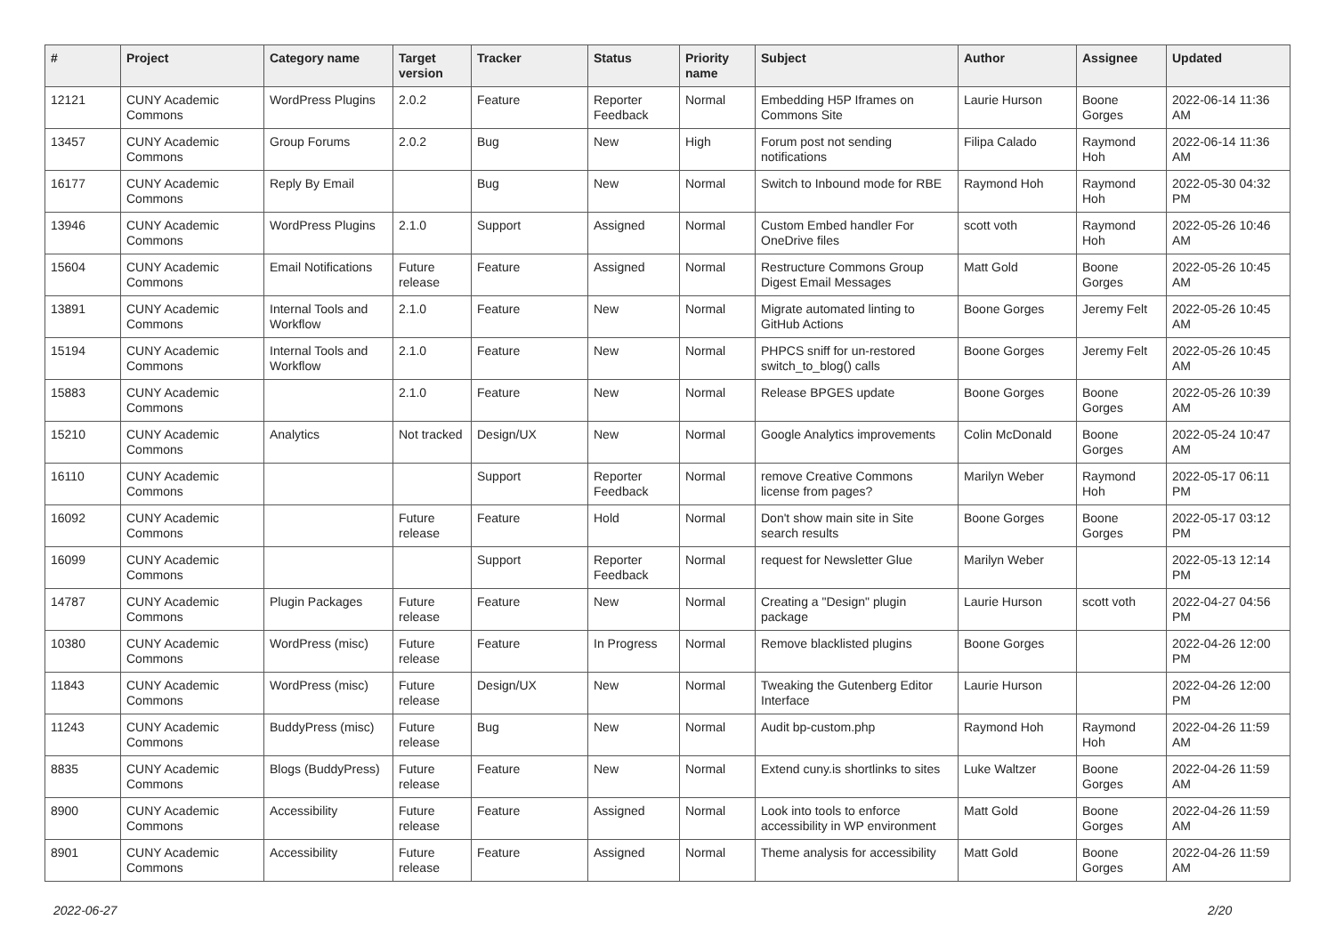| # | Project | Category name | Target version | Tracker | Status | Priority name | Subject | Author | Assignee | Updated |
| --- | --- | --- | --- | --- | --- | --- | --- | --- | --- | --- |
| 12121 | CUNY Academic Commons | WordPress Plugins | 2.0.2 | Feature | Reporter Feedback | Normal | Embedding H5P Iframes on Commons Site | Laurie Hurson | Boone Gorges | 2022-06-14 11:36 AM |
| 13457 | CUNY Academic Commons | Group Forums | 2.0.2 | Bug | New | High | Forum post not sending notifications | Filipa Calado | Raymond Hoh | 2022-06-14 11:36 AM |
| 16177 | CUNY Academic Commons | Reply By Email | | Bug | New | Normal | Switch to Inbound mode for RBE | Raymond Hoh | Raymond Hoh | 2022-05-30 04:32 PM |
| 13946 | CUNY Academic Commons | WordPress Plugins | 2.1.0 | Support | Assigned | Normal | Custom Embed handler For OneDrive files | scott voth | Raymond Hoh | 2022-05-26 10:46 AM |
| 15604 | CUNY Academic Commons | Email Notifications | Future release | Feature | Assigned | Normal | Restructure Commons Group Digest Email Messages | Matt Gold | Boone Gorges | 2022-05-26 10:45 AM |
| 13891 | CUNY Academic Commons | Internal Tools and Workflow | 2.1.0 | Feature | New | Normal | Migrate automated linting to GitHub Actions | Boone Gorges | Jeremy Felt | 2022-05-26 10:45 AM |
| 15194 | CUNY Academic Commons | Internal Tools and Workflow | 2.1.0 | Feature | New | Normal | PHPCS sniff for un-restored switch_to_blog() calls | Boone Gorges | Jeremy Felt | 2022-05-26 10:45 AM |
| 15883 | CUNY Academic Commons | | 2.1.0 | Feature | New | Normal | Release BPGES update | Boone Gorges | Boone Gorges | 2022-05-26 10:39 AM |
| 15210 | CUNY Academic Commons | Analytics | Not tracked | Design/UX | New | Normal | Google Analytics improvements | Colin McDonald | Boone Gorges | 2022-05-24 10:47 AM |
| 16110 | CUNY Academic Commons | | | Support | Reporter Feedback | Normal | remove Creative Commons license from pages? | Marilyn Weber | Raymond Hoh | 2022-05-17 06:11 PM |
| 16092 | CUNY Academic Commons | | Future release | Feature | Hold | Normal | Don't show main site in Site search results | Boone Gorges | Boone Gorges | 2022-05-17 03:12 PM |
| 16099 | CUNY Academic Commons | | | Support | Reporter Feedback | Normal | request for Newsletter Glue | Marilyn Weber | | 2022-05-13 12:14 PM |
| 14787 | CUNY Academic Commons | Plugin Packages | Future release | Feature | New | Normal | Creating a "Design" plugin package | Laurie Hurson | scott voth | 2022-04-27 04:56 PM |
| 10380 | CUNY Academic Commons | WordPress (misc) | Future release | Feature | In Progress | Normal | Remove blacklisted plugins | Boone Gorges | | 2022-04-26 12:00 PM |
| 11843 | CUNY Academic Commons | WordPress (misc) | Future release | Design/UX | New | Normal | Tweaking the Gutenberg Editor Interface | Laurie Hurson | | 2022-04-26 12:00 PM |
| 11243 | CUNY Academic Commons | BuddyPress (misc) | Future release | Bug | New | Normal | Audit bp-custom.php | Raymond Hoh | Raymond Hoh | 2022-04-26 11:59 AM |
| 8835 | CUNY Academic Commons | Blogs (BuddyPress) | Future release | Feature | New | Normal | Extend cuny.is shortlinks to sites | Luke Waltzer | Boone Gorges | 2022-04-26 11:59 AM |
| 8900 | CUNY Academic Commons | Accessibility | Future release | Feature | Assigned | Normal | Look into tools to enforce accessibility in WP environment | Matt Gold | Boone Gorges | 2022-04-26 11:59 AM |
| 8901 | CUNY Academic Commons | Accessibility | Future release | Feature | Assigned | Normal | Theme analysis for accessibility | Matt Gold | Boone Gorges | 2022-04-26 11:59 AM |
2022-06-27 2/20